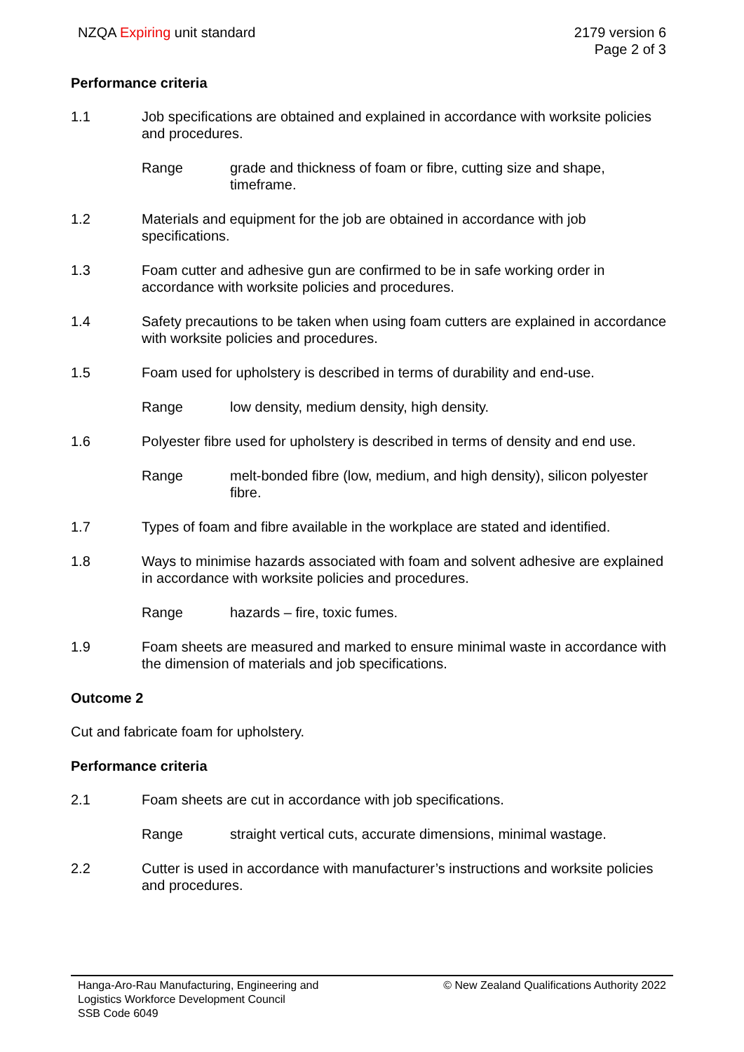NZQA Expiring unit standard 2179 version 6
Page 2 of 3
Performance criteria
1.1 Job specifications are obtained and explained in accordance with worksite policies and procedures.
Range grade and thickness of foam or fibre, cutting size and shape, timeframe.
1.2 Materials and equipment for the job are obtained in accordance with job specifications.
1.3 Foam cutter and adhesive gun are confirmed to be in safe working order in accordance with worksite policies and procedures.
1.4 Safety precautions to be taken when using foam cutters are explained in accordance with worksite policies and procedures.
1.5 Foam used for upholstery is described in terms of durability and end-use.
Range low density, medium density, high density.
1.6 Polyester fibre used for upholstery is described in terms of density and end use.
Range melt-bonded fibre (low, medium, and high density), silicon polyester fibre.
1.7 Types of foam and fibre available in the workplace are stated and identified.
1.8 Ways to minimise hazards associated with foam and solvent adhesive are explained in accordance with worksite policies and procedures.
Range hazards – fire, toxic fumes.
1.9 Foam sheets are measured and marked to ensure minimal waste in accordance with the dimension of materials and job specifications.
Outcome 2
Cut and fabricate foam for upholstery.
Performance criteria
2.1 Foam sheets are cut in accordance with job specifications.
Range straight vertical cuts, accurate dimensions, minimal wastage.
2.2 Cutter is used in accordance with manufacturer’s instructions and worksite policies and procedures.
Hanga-Aro-Rau Manufacturing, Engineering and
Logistics Workforce Development Council
SSB Code 6049
© New Zealand Qualifications Authority 2022